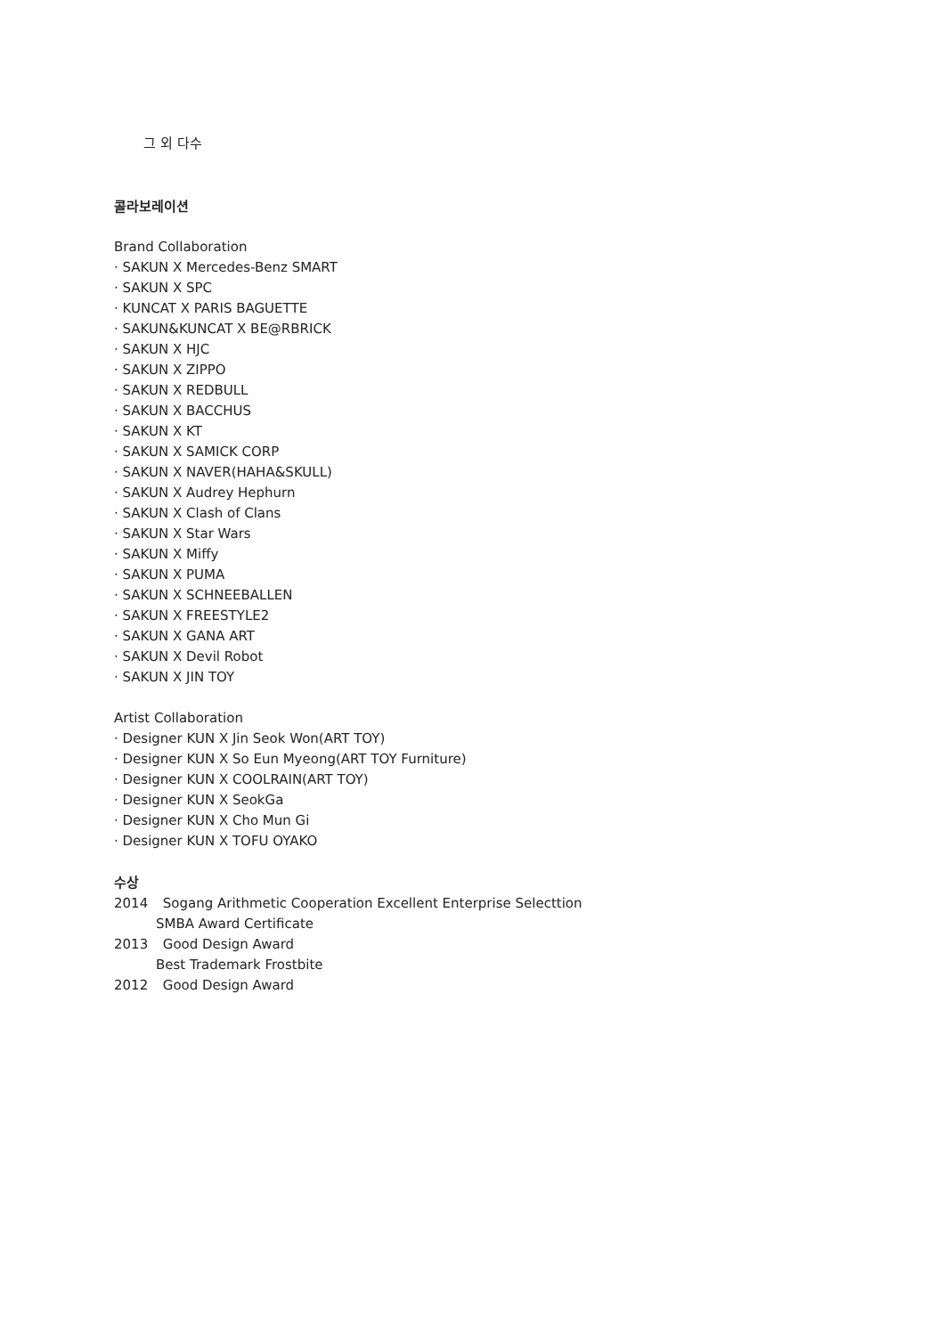그 외 다수
콜라보레이션
Brand Collaboration
· SAKUN X Mercedes-Benz SMART
· SAKUN X SPC
· KUNCAT X PARIS BAGUETTE
· SAKUN&KUNCAT X BE@RBRICK
· SAKUN X HJC
· SAKUN X ZIPPO
· SAKUN X REDBULL
· SAKUN X BACCHUS
· SAKUN X KT
· SAKUN X SAMICK CORP
· SAKUN X NAVER(HAHA&SKULL)
· SAKUN X Audrey Hephurn
· SAKUN X Clash of Clans
· SAKUN X Star Wars
· SAKUN X Miffy
· SAKUN X PUMA
· SAKUN X SCHNEEBALLEN
· SAKUN X FREESTYLE2
· SAKUN X GANA ART
· SAKUN X Devil Robot
· SAKUN X JIN TOY
Artist Collaboration
· Designer KUN X Jin Seok Won(ART TOY)
· Designer KUN X So Eun Myeong(ART TOY Furniture)
· Designer KUN X COOLRAIN(ART TOY)
· Designer KUN X SeokGa
· Designer KUN X Cho Mun Gi
· Designer KUN X TOFU OYAKO
수상
2014 Sogang Arithmetic Cooperation Excellent Enterprise Selecttion
SMBA Award Certificate
2013 Good Design Award
Best Trademark Frostbite
2012 Good Design Award